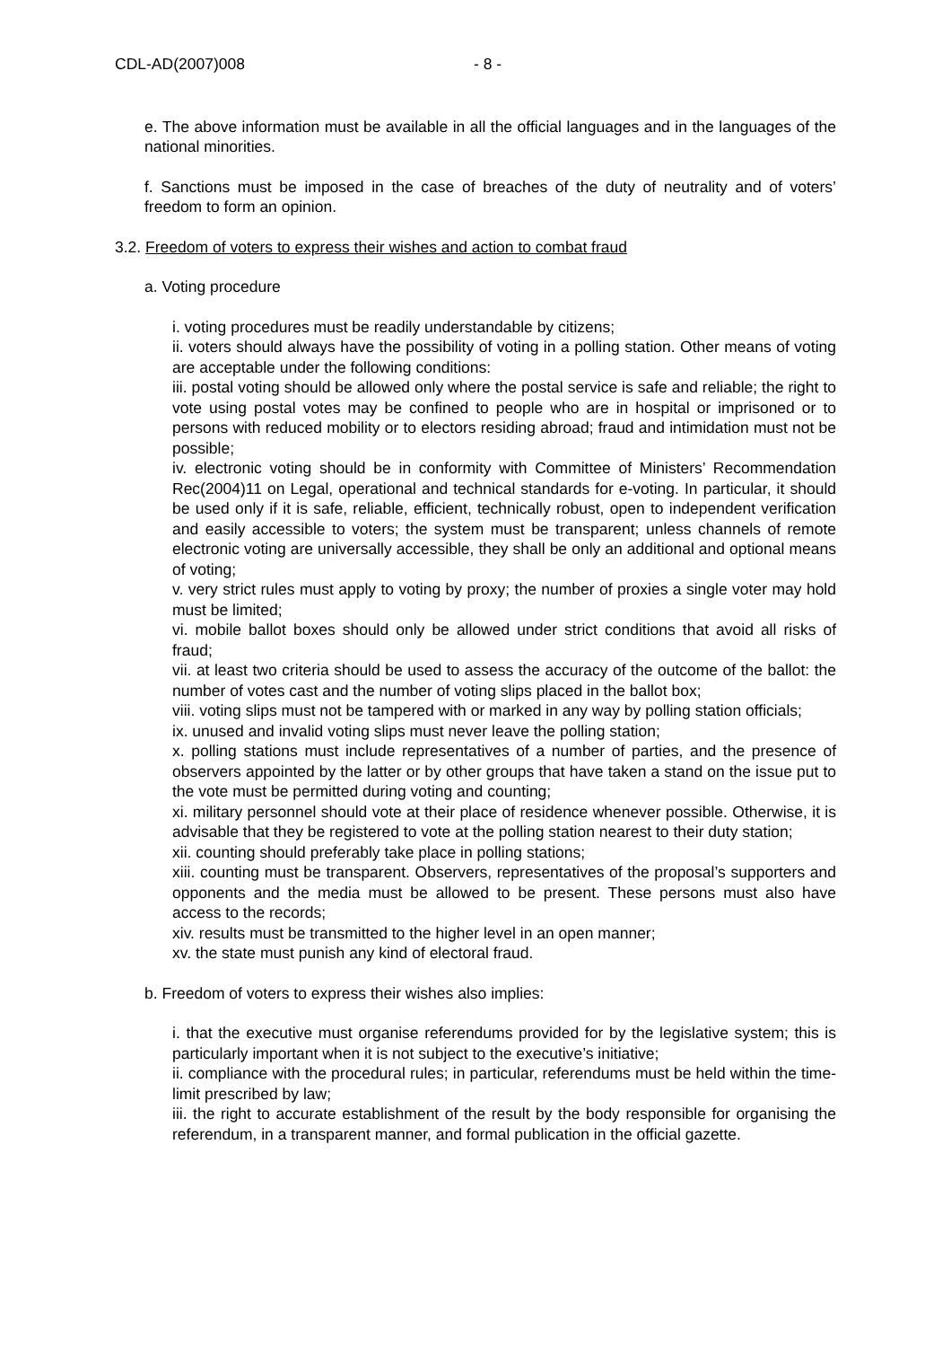CDL-AD(2007)008 - 8 -
e. The above information must be available in all the official languages and in the languages of the national minorities.
f. Sanctions must be imposed in the case of breaches of the duty of neutrality and of voters’ freedom to form an opinion.
3.2. Freedom of voters to express their wishes and action to combat fraud
a. Voting procedure
i. voting procedures must be readily understandable by citizens;
ii. voters should always have the possibility of voting in a polling station. Other means of voting are acceptable under the following conditions:
iii. postal voting should be allowed only where the postal service is safe and reliable; the right to vote using postal votes may be confined to people who are in hospital or imprisoned or to persons with reduced mobility or to electors residing abroad; fraud and intimidation must not be possible;
iv. electronic voting should be in conformity with Committee of Ministers’ Recommendation Rec(2004)11 on Legal, operational and technical standards for e-voting. In particular, it should be used only if it is safe, reliable, efficient, technically robust, open to independent verification and easily accessible to voters; the system must be transparent; unless channels of remote electronic voting are universally accessible, they shall be only an additional and optional means of voting;
v. very strict rules must apply to voting by proxy; the number of proxies a single voter may hold must be limited;
vi. mobile ballot boxes should only be allowed under strict conditions that avoid all risks of fraud;
vii. at least two criteria should be used to assess the accuracy of the outcome of the ballot: the number of votes cast and the number of voting slips placed in the ballot box;
viii. voting slips must not be tampered with or marked in any way by polling station officials;
ix. unused and invalid voting slips must never leave the polling station;
x. polling stations must include representatives of a number of parties, and the presence of observers appointed by the latter or by other groups that have taken a stand on the issue put to the vote must be permitted during voting and counting;
xi. military personnel should vote at their place of residence whenever possible. Otherwise, it is advisable that they be registered to vote at the polling station nearest to their duty station;
xii. counting should preferably take place in polling stations;
xiii. counting must be transparent. Observers, representatives of the proposal’s supporters and opponents and the media must be allowed to be present. These persons must also have access to the records;
xiv. results must be transmitted to the higher level in an open manner;
xv. the state must punish any kind of electoral fraud.
b. Freedom of voters to express their wishes also implies:
i. that the executive must organise referendums provided for by the legislative system; this is particularly important when it is not subject to the executive’s initiative;
ii. compliance with the procedural rules; in particular, referendums must be held within the time-limit prescribed by law;
iii. the right to accurate establishment of the result by the body responsible for organising the referendum, in a transparent manner, and formal publication in the official gazette.